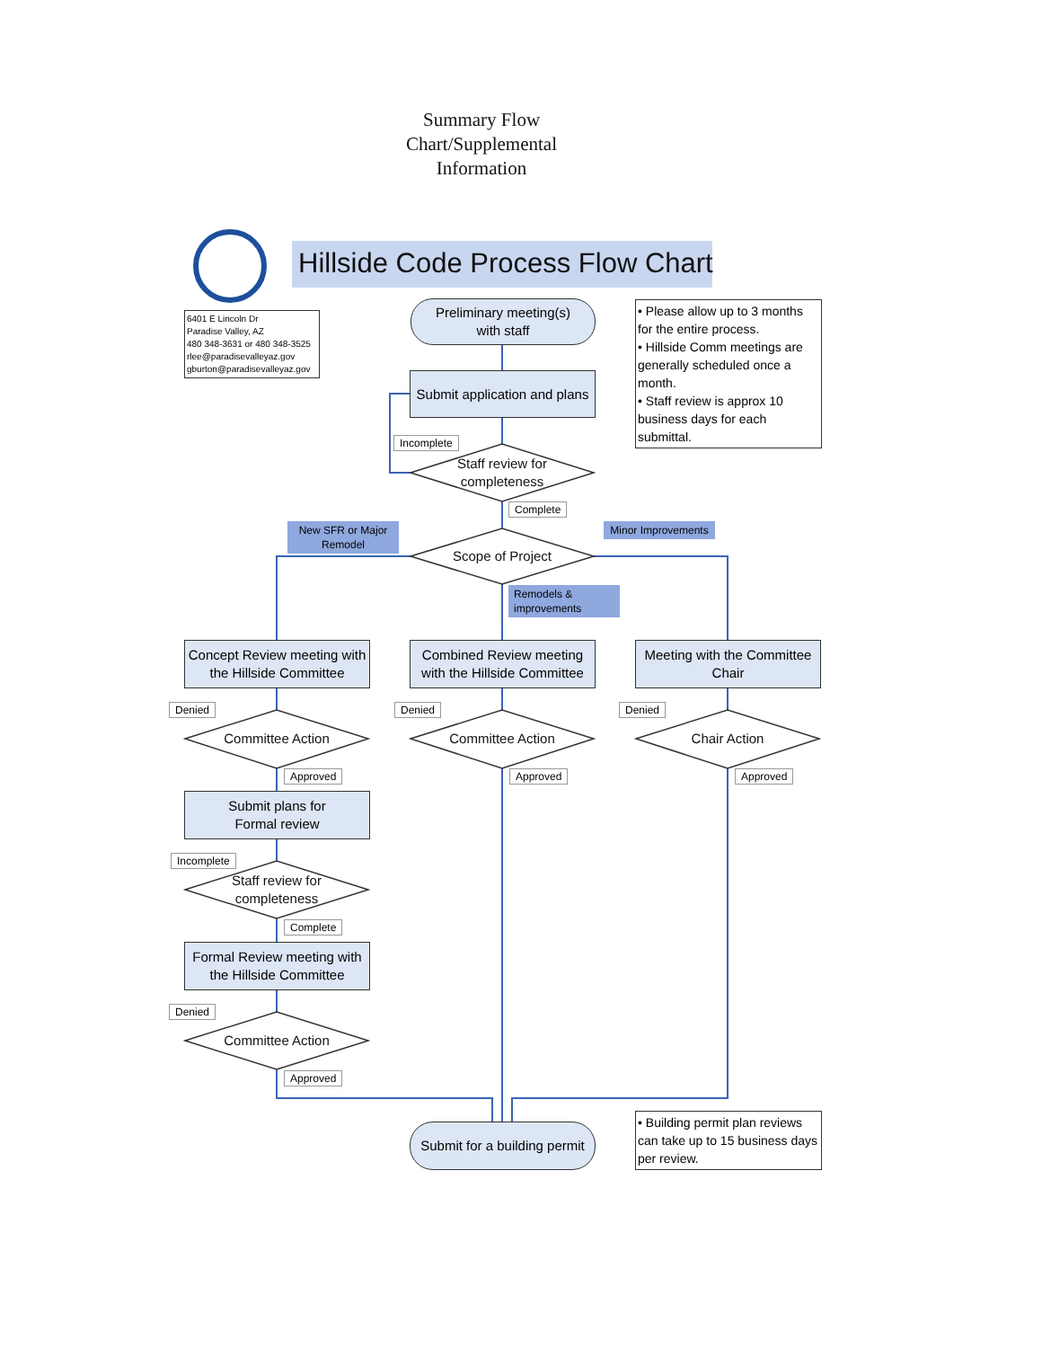Summary Flow Chart/Supplemental Information
Hillside Code Process Flow Chart
6401 E Lincoln Dr
Paradise Valley, AZ
480 348-3631 or 480 348-3525
rlee@paradisevalleyaz.gov
gburton@paradisevalleyaz.gov
Preliminary meeting(s)
with staff
• Please allow up to 3 months for the entire process.
• Hillside Comm meetings are generally scheduled once a month.
• Staff review is approx 10 business days for each submittal.
Submit application and plans
Incomplete
Staff review for completeness
Complete
New SFR or Major Remodel
Minor Improvements
Scope of Project
Remodels & improvements
Concept Review meeting with the Hillside Committee
Combined Review meeting with the Hillside Committee
Meeting with the Committee Chair
Denied Denied Denied
Committee Action Committee Action Chair Action
Approved Approved Approved
Submit plans for
Formal review
Incomplete
Staff review for completeness
Complete
Formal Review meeting with the Hillside Committee
Denied
Committee Action
Approved
Submit for a building permit
• Building permit plan reviews can take up to 15 business days per review.